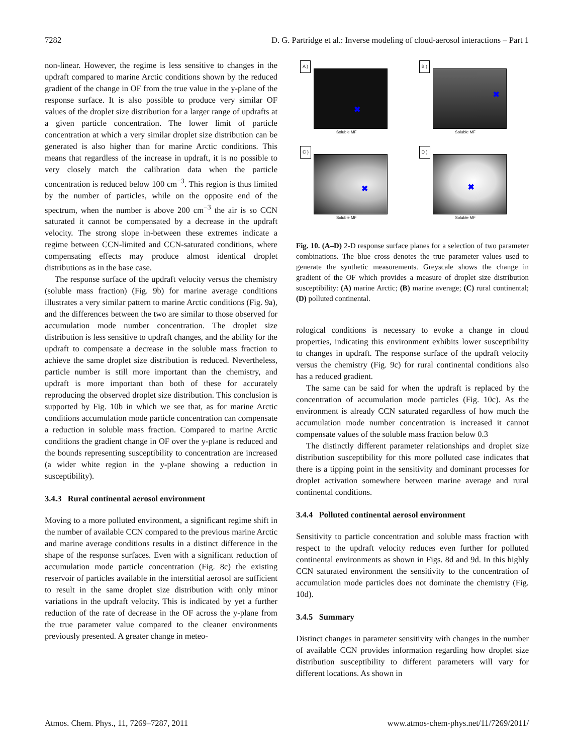7282 D. G. Partridge et al.: Inverse modeling of cloud-aerosol interactions – Part 1
non-linear. However, the regime is less sensitive to changes in the updraft compared to marine Arctic conditions shown by the reduced gradient of the change in OF from the true value in the y-plane of the response surface. It is also possible to produce very similar OF values of the droplet size distribution for a larger range of updrafts at a given particle concentration. The lower limit of particle concentration at which a very similar droplet size distribution can be generated is also higher than for marine Arctic conditions. This means that regardless of the increase in updraft, it is no possible to very closely match the calibration data when the particle concentration is reduced below 100 cm<sup>−3</sup>. This region is thus limited by the number of particles, while on the opposite end of the spectrum, when the number is above 200 cm<sup>−3</sup> the air is so CCN saturated it cannot be compensated by a decrease in the updraft velocity. The strong slope in-between these extremes indicate a regime between CCN-limited and CCN-saturated conditions, where compensating effects may produce almost identical droplet distributions as in the base case.
The response surface of the updraft velocity versus the chemistry (soluble mass fraction) (Fig. 9b) for marine average conditions illustrates a very similar pattern to marine Arctic conditions (Fig. 9a), and the differences between the two are similar to those observed for accumulation mode number concentration. The droplet size distribution is less sensitive to updraft changes, and the ability for the updraft to compensate a decrease in the soluble mass fraction to achieve the same droplet size distribution is reduced. Nevertheless, particle number is still more important than the chemistry, and updraft is more important than both of these for accurately reproducing the observed droplet size distribution. This conclusion is supported by Fig. 10b in which we see that, as for marine Arctic conditions accumulation mode particle concentration can compensate a reduction in soluble mass fraction. Compared to marine Arctic conditions the gradient change in OF over the y-plane is reduced and the bounds representing susceptibility to concentration are increased (a wider white region in the y-plane showing a reduction in susceptibility).
3.4.3 Rural continental aerosol environment
Moving to a more polluted environment, a significant regime shift in the number of available CCN compared to the previous marine Arctic and marine average conditions results in a distinct difference in the shape of the response surfaces. Even with a significant reduction of accumulation mode particle concentration (Fig. 8c) the existing reservoir of particles available in the interstitial aerosol are sufficient to result in the same droplet size distribution with only minor variations in the updraft velocity. This is indicated by yet a further reduction of the rate of decrease in the OF across the y-plane from the true parameter value compared to the cleaner environments previously presented. A greater change in meteo-
A )
✖
Soluble MF
B )
✖
Soluble MF
C )
✖
Soluble MF
D )
✖
Soluble MF
Fig. 10. (A–D) 2-D response surface planes for a selection of two parameter combinations. The blue cross denotes the true parameter values used to generate the synthetic measurements. Greyscale shows the change in gradient of the OF which provides a measure of droplet size distribution susceptibility: (A) marine Arctic; (B) marine average; (C) rural continental; (D) polluted continental.
rological conditions is necessary to evoke a change in cloud properties, indicating this environment exhibits lower susceptibility to changes in updraft. The response surface of the updraft velocity versus the chemistry (Fig. 9c) for rural continental conditions also has a reduced gradient.
The same can be said for when the updraft is replaced by the concentration of accumulation mode particles (Fig. 10c). As the environment is already CCN saturated regardless of how much the accumulation mode number concentration is increased it cannot compensate values of the soluble mass fraction below 0.3
The distinctly different parameter relationships and droplet size distribution susceptibility for this more polluted case indicates that there is a tipping point in the sensitivity and dominant processes for droplet activation somewhere between marine average and rural continental conditions.
3.4.4 Polluted continental aerosol environment
Sensitivity to particle concentration and soluble mass fraction with respect to the updraft velocity reduces even further for polluted continental environments as shown in Figs. 8d and 9d. In this highly CCN saturated environment the sensitivity to the concentration of accumulation mode particles does not dominate the chemistry (Fig. 10d).
3.4.5 Summary
Distinct changes in parameter sensitivity with changes in the number of available CCN provides information regarding how droplet size distribution susceptibility to different parameters will vary for different locations. As shown in
Atmos. Chem. Phys., 11, 7269–7287, 2011 www.atmos-chem-phys.net/11/7269/2011/